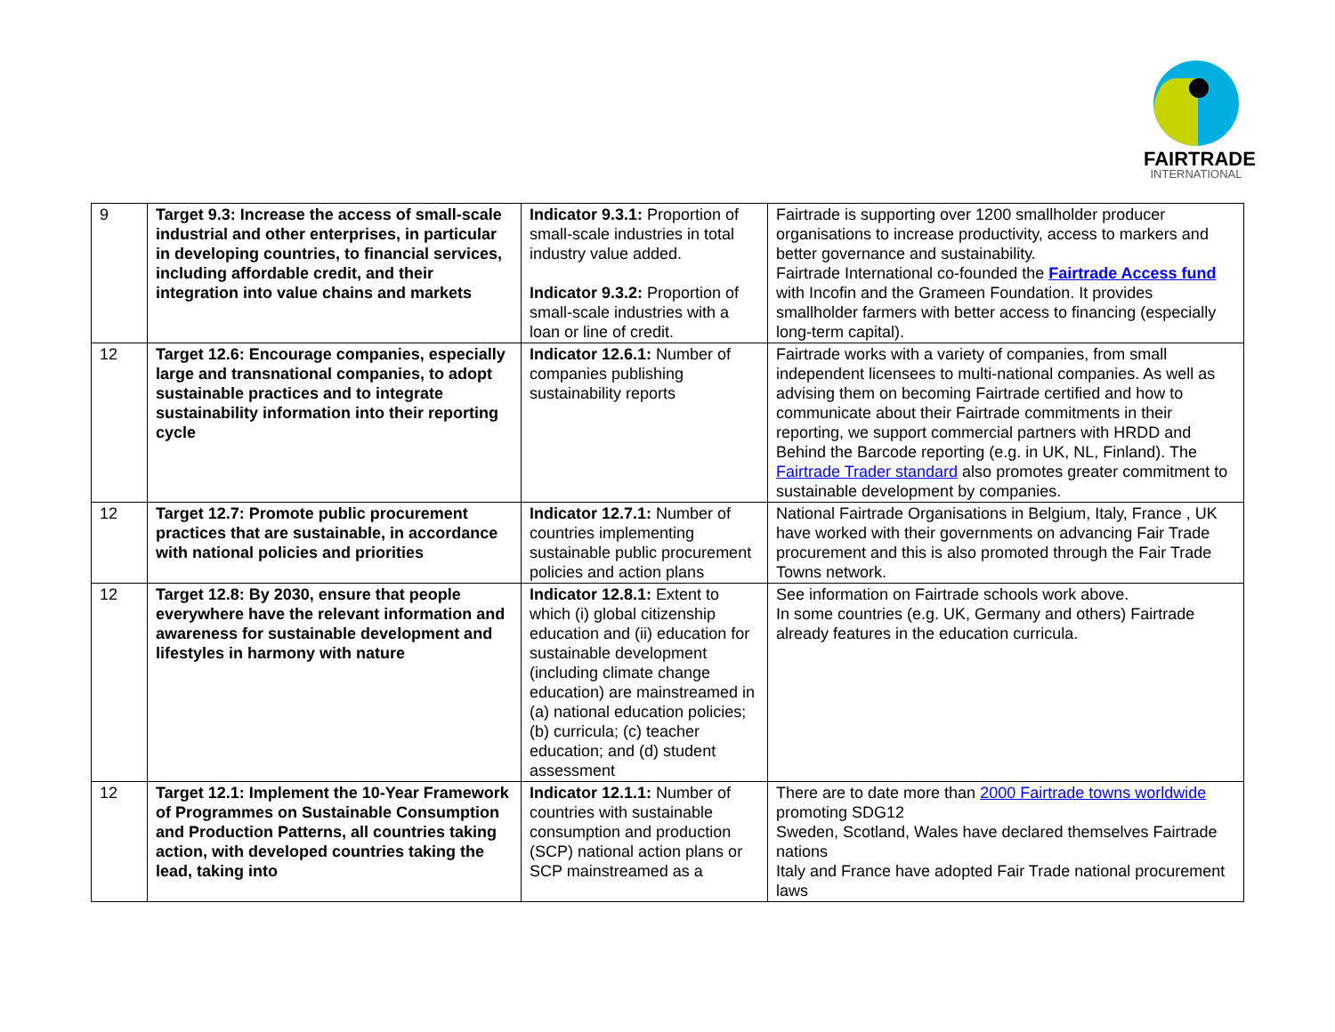FAIRTRADE
INTERNATIONAL
| 9 | Target 9.3: Increase the access of small-scale industrial and other enterprises, in particular in developing countries, to financial services, including affordable credit, and their integration into value chains and markets | Indicator 9.3.1: Proportion of small-scale industries in total industry value added. Indicator 9.3.2: Proportion of small-scale industries with a loan or line of credit. | Fairtrade is supporting over 1200 smallholder producer organisations to increase productivity, access to markers and better governance and sustainability. Fairtrade International co-founded the Fairtrade Access fund with Incofin and the Grameen Foundation. It provides smallholder farmers with better access to financing (especially long-term capital). |
| 12 | Target 12.6: Encourage companies, especially large and transnational companies, to adopt sustainable practices and to integrate sustainability information into their reporting cycle | Indicator 12.6.1: Number of companies publishing sustainability reports | Fairtrade works with a variety of companies, from small independent licensees to multi-national companies. As well as advising them on becoming Fairtrade certified and how to communicate about their Fairtrade commitments in their reporting, we support commercial partners with HRDD and Behind the Barcode reporting (e.g. in UK, NL, Finland). The Fairtrade Trader standard also promotes greater commitment to sustainable development by companies. |
| 12 | Target 12.7: Promote public procurement practices that are sustainable, in accordance with national policies and priorities | Indicator 12.7.1: Number of countries implementing sustainable public procurement policies and action plans | National Fairtrade Organisations in Belgium, Italy, France , UK have worked with their governments on advancing Fair Trade procurement and this is also promoted through the Fair Trade Towns network. |
| 12 | Target 12.8: By 2030, ensure that people everywhere have the relevant information and awareness for sustainable development and lifestyles in harmony with nature | Indicator 12.8.1: Extent to which (i) global citizenship education and (ii) education for sustainable development (including climate change education) are mainstreamed in (a) national education policies; (b) curricula; (c) teacher education; and (d) student assessment | See information on Fairtrade schools work above. In some countries (e.g. UK, Germany and others) Fairtrade already features in the education curricula. |
| 12 | Target 12.1: Implement the 10-Year Framework of Programmes on Sustainable Consumption and Production Patterns, all countries taking action, with developed countries taking the lead, taking into | Indicator 12.1.1: Number of countries with sustainable consumption and production (SCP) national action plans or SCP mainstreamed as a | There are to date more than 2000 Fairtrade towns worldwide promoting SDG12 Sweden, Scotland, Wales have declared themselves Fairtrade nations Italy and France have adopted Fair Trade national procurement laws |